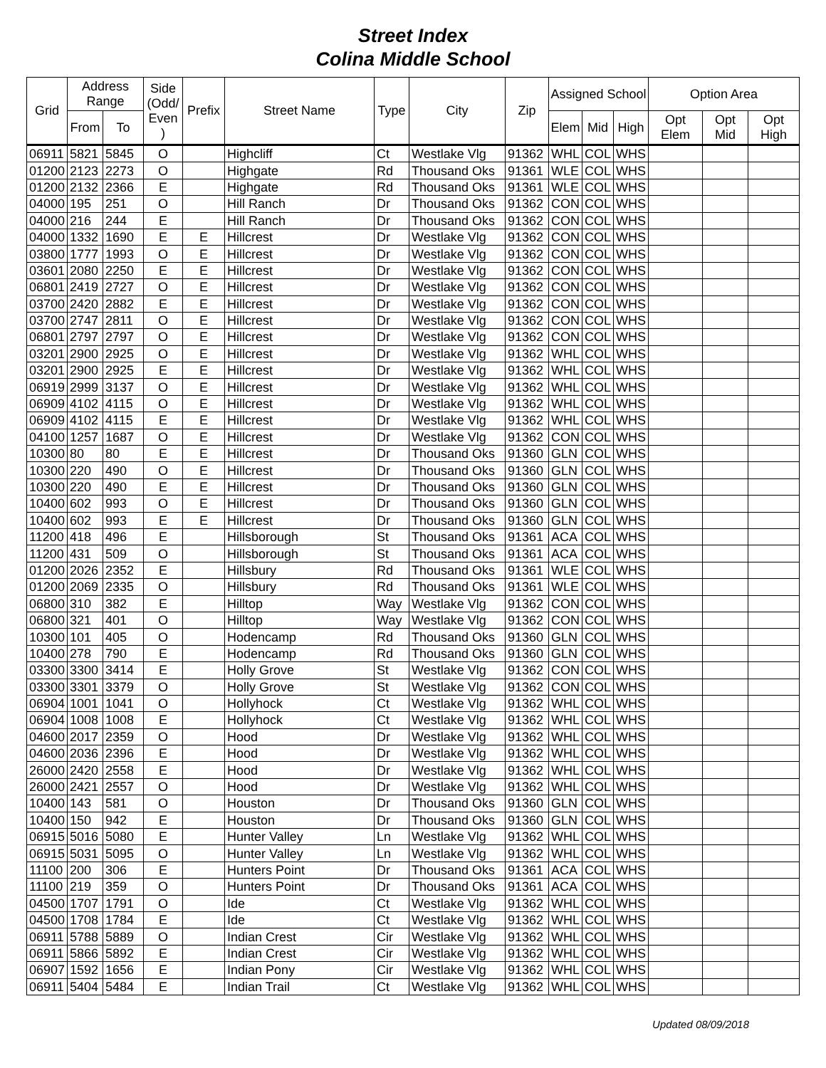Street Index
Colina Middle School
| Grid | Address Range | | Side (Odd/ Even ) | Prefix | Street Name | Type | City | Zip | Assigned School | | | Option Area | | |
| --- | --- | --- | --- | --- | --- | --- | --- | --- | --- | --- | --- | --- | --- | --- |
| | From | To | | | | | | | Elem | Mid | High | Opt Elem | Opt Mid | Opt High |
| 06911 | 5821 | 5845 | O | | Highcliff | Ct | Westlake Vlg | 91362 | WHL | COL | WHS | | | |
| 01200 | 2123 | 2273 | O | | Highgate | Rd | Thousand Oks | 91361 | WLE | COL | WHS | | | |
| 01200 | 2132 | 2366 | E | | Highgate | Rd | Thousand Oks | 91361 | WLE | COL | WHS | | | |
| 04000 | 195 | 251 | O | | Hill Ranch | Dr | Thousand Oks | 91362 | CON | COL | WHS | | | |
| 04000 | 216 | 244 | E | | Hill Ranch | Dr | Thousand Oks | 91362 | CON | COL | WHS | | | |
| 04000 | 1332 | 1690 | E | E | Hillcrest | Dr | Westlake Vlg | 91362 | CON | COL | WHS | | | |
| 03800 | 1777 | 1993 | O | E | Hillcrest | Dr | Westlake Vlg | 91362 | CON | COL | WHS | | | |
| 03601 | 2080 | 2250 | E | E | Hillcrest | Dr | Westlake Vlg | 91362 | CON | COL | WHS | | | |
| 06801 | 2419 | 2727 | O | E | Hillcrest | Dr | Westlake Vlg | 91362 | CON | COL | WHS | | | |
| 03700 | 2420 | 2882 | E | E | Hillcrest | Dr | Westlake Vlg | 91362 | CON | COL | WHS | | | |
| 03700 | 2747 | 2811 | O | E | Hillcrest | Dr | Westlake Vlg | 91362 | CON | COL | WHS | | | |
| 06801 | 2797 | 2797 | O | E | Hillcrest | Dr | Westlake Vlg | 91362 | CON | COL | WHS | | | |
| 03201 | 2900 | 2925 | O | E | Hillcrest | Dr | Westlake Vlg | 91362 | WHL | COL | WHS | | | |
| 03201 | 2900 | 2925 | E | E | Hillcrest | Dr | Westlake Vlg | 91362 | WHL | COL | WHS | | | |
| 06919 | 2999 | 3137 | O | E | Hillcrest | Dr | Westlake Vlg | 91362 | WHL | COL | WHS | | | |
| 06909 | 4102 | 4115 | O | E | Hillcrest | Dr | Westlake Vlg | 91362 | WHL | COL | WHS | | | |
| 06909 | 4102 | 4115 | E | E | Hillcrest | Dr | Westlake Vlg | 91362 | WHL | COL | WHS | | | |
| 04100 | 1257 | 1687 | O | E | Hillcrest | Dr | Westlake Vlg | 91362 | CON | COL | WHS | | | |
| 10300 | 80 | 80 | E | E | Hillcrest | Dr | Thousand Oks | 91360 | GLN | COL | WHS | | | |
| 10300 | 220 | 490 | O | E | Hillcrest | Dr | Thousand Oks | 91360 | GLN | COL | WHS | | | |
| 10300 | 220 | 490 | E | E | Hillcrest | Dr | Thousand Oks | 91360 | GLN | COL | WHS | | | |
| 10400 | 602 | 993 | O | E | Hillcrest | Dr | Thousand Oks | 91360 | GLN | COL | WHS | | | |
| 10400 | 602 | 993 | E | E | Hillcrest | Dr | Thousand Oks | 91360 | GLN | COL | WHS | | | |
| 11200 | 418 | 496 | E | | Hillsborough | St | Thousand Oks | 91361 | ACA | COL | WHS | | | |
| 11200 | 431 | 509 | O | | Hillsborough | St | Thousand Oks | 91361 | ACA | COL | WHS | | | |
| 01200 | 2026 | 2352 | E | | Hillsbury | Rd | Thousand Oks | 91361 | WLE | COL | WHS | | | |
| 01200 | 2069 | 2335 | O | | Hillsbury | Rd | Thousand Oks | 91361 | WLE | COL | WHS | | | |
| 06800 | 310 | 382 | E | | Hilltop | Way | Westlake Vlg | 91362 | CON | COL | WHS | | | |
| 06800 | 321 | 401 | O | | Hilltop | Way | Westlake Vlg | 91362 | CON | COL | WHS | | | |
| 10300 | 101 | 405 | O | | Hodencamp | Rd | Thousand Oks | 91360 | GLN | COL | WHS | | | |
| 10400 | 278 | 790 | E | | Hodencamp | Rd | Thousand Oks | 91360 | GLN | COL | WHS | | | |
| 03300 | 3300 | 3414 | E | | Holly Grove | St | Westlake Vlg | 91362 | CON | COL | WHS | | | |
| 03300 | 3301 | 3379 | O | | Holly Grove | St | Westlake Vlg | 91362 | CON | COL | WHS | | | |
| 06904 | 1001 | 1041 | O | | Hollyhock | Ct | Westlake Vlg | 91362 | WHL | COL | WHS | | | |
| 06904 | 1008 | 1008 | E | | Hollyhock | Ct | Westlake Vlg | 91362 | WHL | COL | WHS | | | |
| 04600 | 2017 | 2359 | O | | Hood | Dr | Westlake Vlg | 91362 | WHL | COL | WHS | | | |
| 04600 | 2036 | 2396 | E | | Hood | Dr | Westlake Vlg | 91362 | WHL | COL | WHS | | | |
| 26000 | 2420 | 2558 | E | | Hood | Dr | Westlake Vlg | 91362 | WHL | COL | WHS | | | |
| 26000 | 2421 | 2557 | O | | Hood | Dr | Westlake Vlg | 91362 | WHL | COL | WHS | | | |
| 10400 | 143 | 581 | O | | Houston | Dr | Thousand Oks | 91360 | GLN | COL | WHS | | | |
| 10400 | 150 | 942 | E | | Houston | Dr | Thousand Oks | 91360 | GLN | COL | WHS | | | |
| 06915 | 5016 | 5080 | E | | Hunter Valley | Ln | Westlake Vlg | 91362 | WHL | COL | WHS | | | |
| 06915 | 5031 | 5095 | O | | Hunter Valley | Ln | Westlake Vlg | 91362 | WHL | COL | WHS | | | |
| 11100 | 200 | 306 | E | | Hunters Point | Dr | Thousand Oks | 91361 | ACA | COL | WHS | | | |
| 11100 | 219 | 359 | O | | Hunters Point | Dr | Thousand Oks | 91361 | ACA | COL | WHS | | | |
| 04500 | 1707 | 1791 | O | | Ide | Ct | Westlake Vlg | 91362 | WHL | COL | WHS | | | |
| 04500 | 1708 | 1784 | E | | Ide | Ct | Westlake Vlg | 91362 | WHL | COL | WHS | | | |
| 06911 | 5788 | 5889 | O | | Indian Crest | Cir | Westlake Vlg | 91362 | WHL | COL | WHS | | | |
| 06911 | 5866 | 5892 | E | | Indian Crest | Cir | Westlake Vlg | 91362 | WHL | COL | WHS | | | |
| 06907 | 1592 | 1656 | E | | Indian Pony | Cir | Westlake Vlg | 91362 | WHL | COL | WHS | | | |
| 06911 | 5404 | 5484 | E | | Indian Trail | Ct | Westlake Vlg | 91362 | WHL | COL | WHS | | | |
Updated 08/09/2018